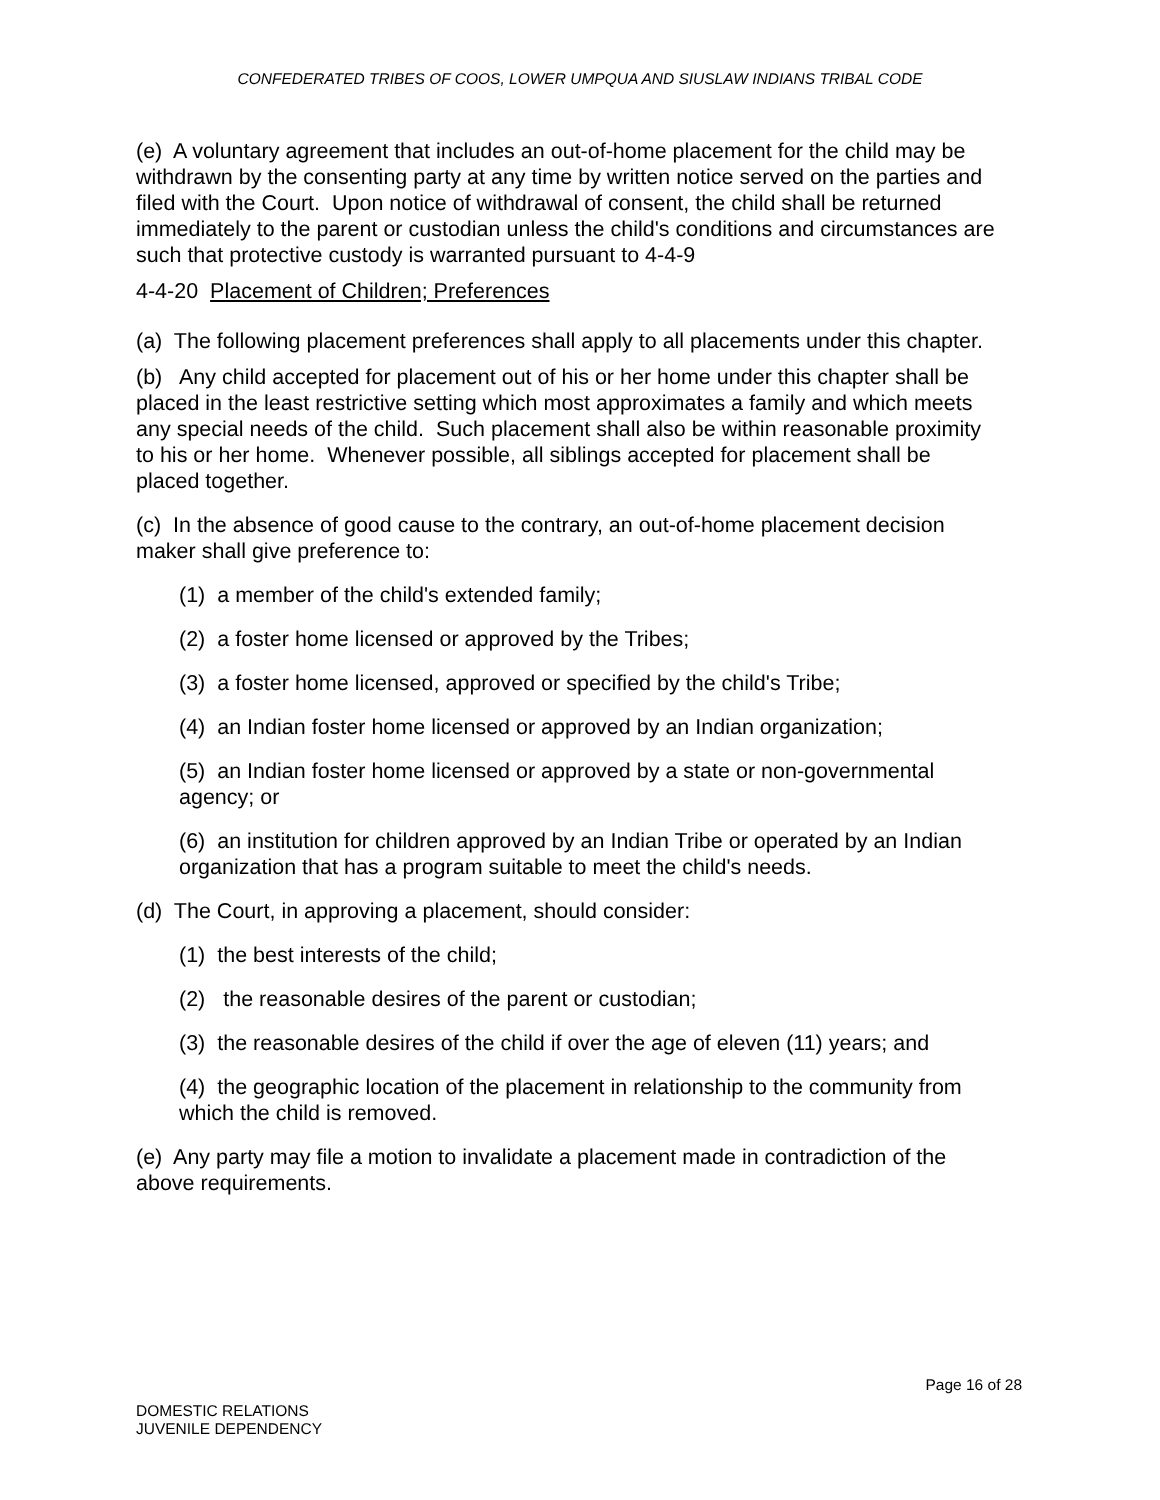CONFEDERATED TRIBES OF COOS, LOWER UMPQUA AND SIUSLAW INDIANS TRIBAL CODE
(e) A voluntary agreement that includes an out-of-home placement for the child may be withdrawn by the consenting party at any time by written notice served on the parties and filed with the Court. Upon notice of withdrawal of consent, the child shall be returned immediately to the parent or custodian unless the child's conditions and circumstances are such that protective custody is warranted pursuant to 4-4-9
4-4-20 Placement of Children; Preferences
(a) The following placement preferences shall apply to all placements under this chapter.
(b) Any child accepted for placement out of his or her home under this chapter shall be placed in the least restrictive setting which most approximates a family and which meets any special needs of the child. Such placement shall also be within reasonable proximity to his or her home. Whenever possible, all siblings accepted for placement shall be placed together.
(c) In the absence of good cause to the contrary, an out-of-home placement decision maker shall give preference to:
(1) a member of the child's extended family;
(2) a foster home licensed or approved by the Tribes;
(3) a foster home licensed, approved or specified by the child's Tribe;
(4) an Indian foster home licensed or approved by an Indian organization;
(5) an Indian foster home licensed or approved by a state or non-governmental agency; or
(6) an institution for children approved by an Indian Tribe or operated by an Indian organization that has a program suitable to meet the child's needs.
(d) The Court, in approving a placement, should consider:
(1) the best interests of the child;
(2) the reasonable desires of the parent or custodian;
(3) the reasonable desires of the child if over the age of eleven (11) years; and
(4) the geographic location of the placement in relationship to the community from which the child is removed.
(e) Any party may file a motion to invalidate a placement made in contradiction of the above requirements.
Page 16 of 28
DOMESTIC RELATIONS
JUVENILE DEPENDENCY